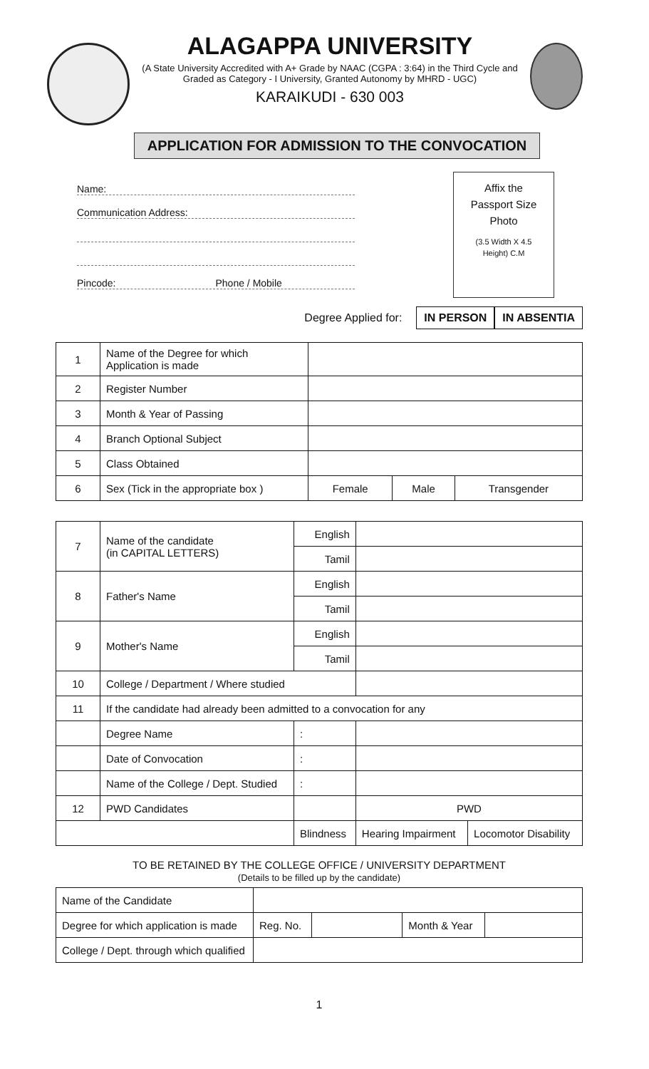ALAGAPPA UNIVERSITY
(A State University Accredited with A+ Grade by NAAC (CGPA : 3:64) in the Third Cycle and Graded as Category - I University, Granted Autonomy by MHRD - UGC)
KARAIKUDI - 630 003
APPLICATION FOR ADMISSION TO THE CONVOCATION
Name:
Communication Address:
Pincode: Phone / Mobile
Affix the
Passport Size
Photo
(3.5 Width X 4.5
Height) C.M
Degree Applied for: IN PERSON IN ABSENTIA
| 1 | Name of the Degree for which Application is made | | | |
| 2 | Register Number | | | |
| 3 | Month & Year of Passing | | | |
| 4 | Branch Optional Subject | | | |
| 5 | Class Obtained | | | |
| 6 | Sex (Tick in the appropriate box ) | Female | Male | Transgender |
| 7 | Name of the candidate (in CAPITAL LETTERS) | | English | | |
| | | | Tamil | | |
| 8 | Father's Name | | English | | |
| | | | Tamil | | |
| 9 | Mother's Name | | English | | |
| | | | Tamil | | |
| 10 | College / Department / Where studied | | | | |
| 11 | If the candidate had already been admitted to a convocation for any | | | | |
| | Degree Name | : | | | |
| | Date of Convocation | : | | | |
| | Name of the College / Dept. Studied | : | | | |
| 12 | PWD Candidates | | | PWD | |
| | | Blindness | | Hearing Impairment | Locomotor Disability |
TO BE RETAINED BY THE COLLEGE OFFICE / UNIVERSITY DEPARTMENT
(Details to be filled up by the candidate)
| Name of the Candidate | | | | |
| Degree for which application is made | Reg. No. | | Month & Year | |
| College / Dept. through which qualified | | | | |
1